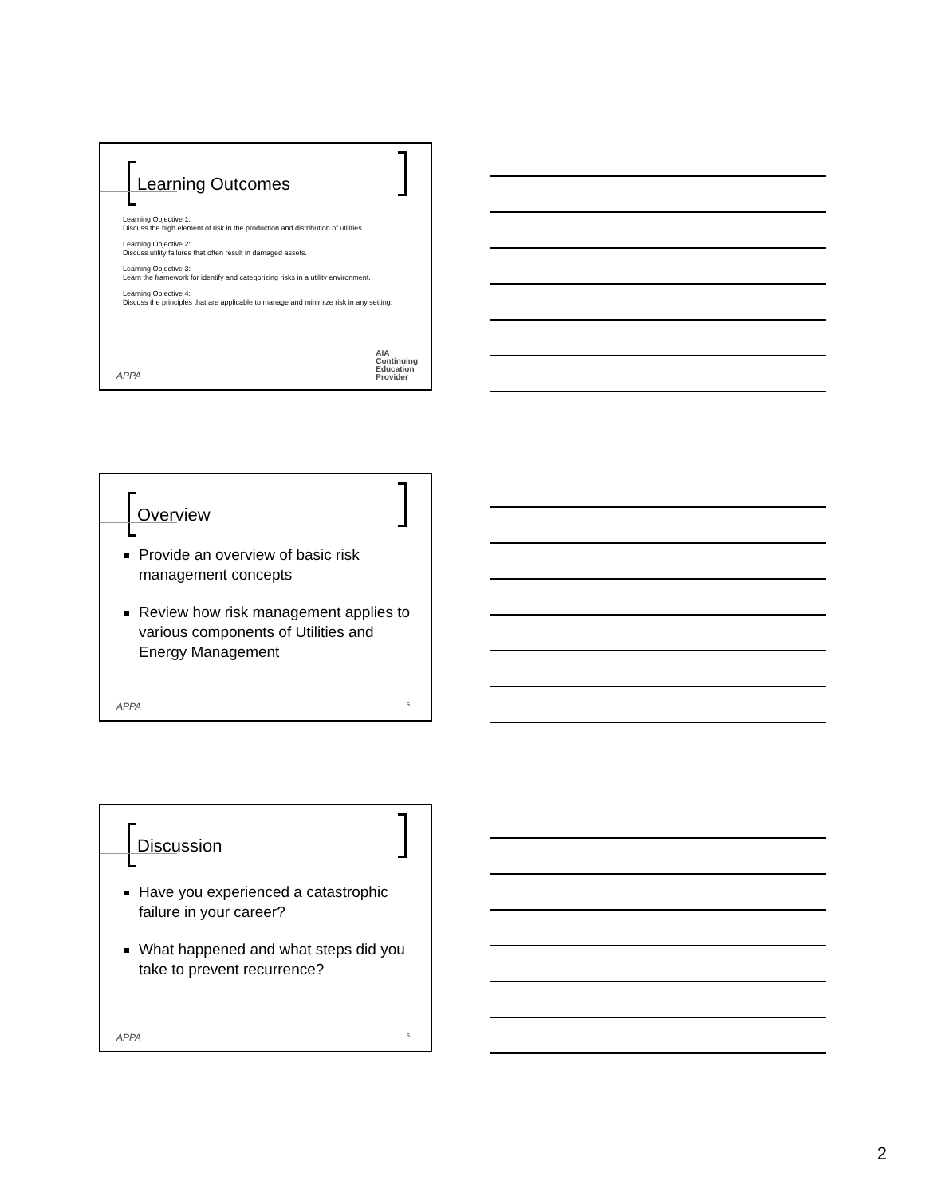Learning Outcomes
Learning Objective 1:
Discuss the high element of risk in the production and distribution of utilities.
Learning Objective 2:
Discuss utility failures that often result in damaged assets.
Learning Objective 3:
Learn the framework for identify and categorizing risks in a utility environment.
Learning Objective 4:
Discuss the principles that are applicable to manage and minimize risk in any setting.
AIA
Continuing
Education
Provider
APPA
Overview
Provide an overview of basic risk management concepts
Review how risk management applies to various components of Utilities and Energy Management
APPA 5
Discussion
Have you experienced a catastrophic failure in your career?
What happened and what steps did you take to prevent recurrence?
APPA 6
2